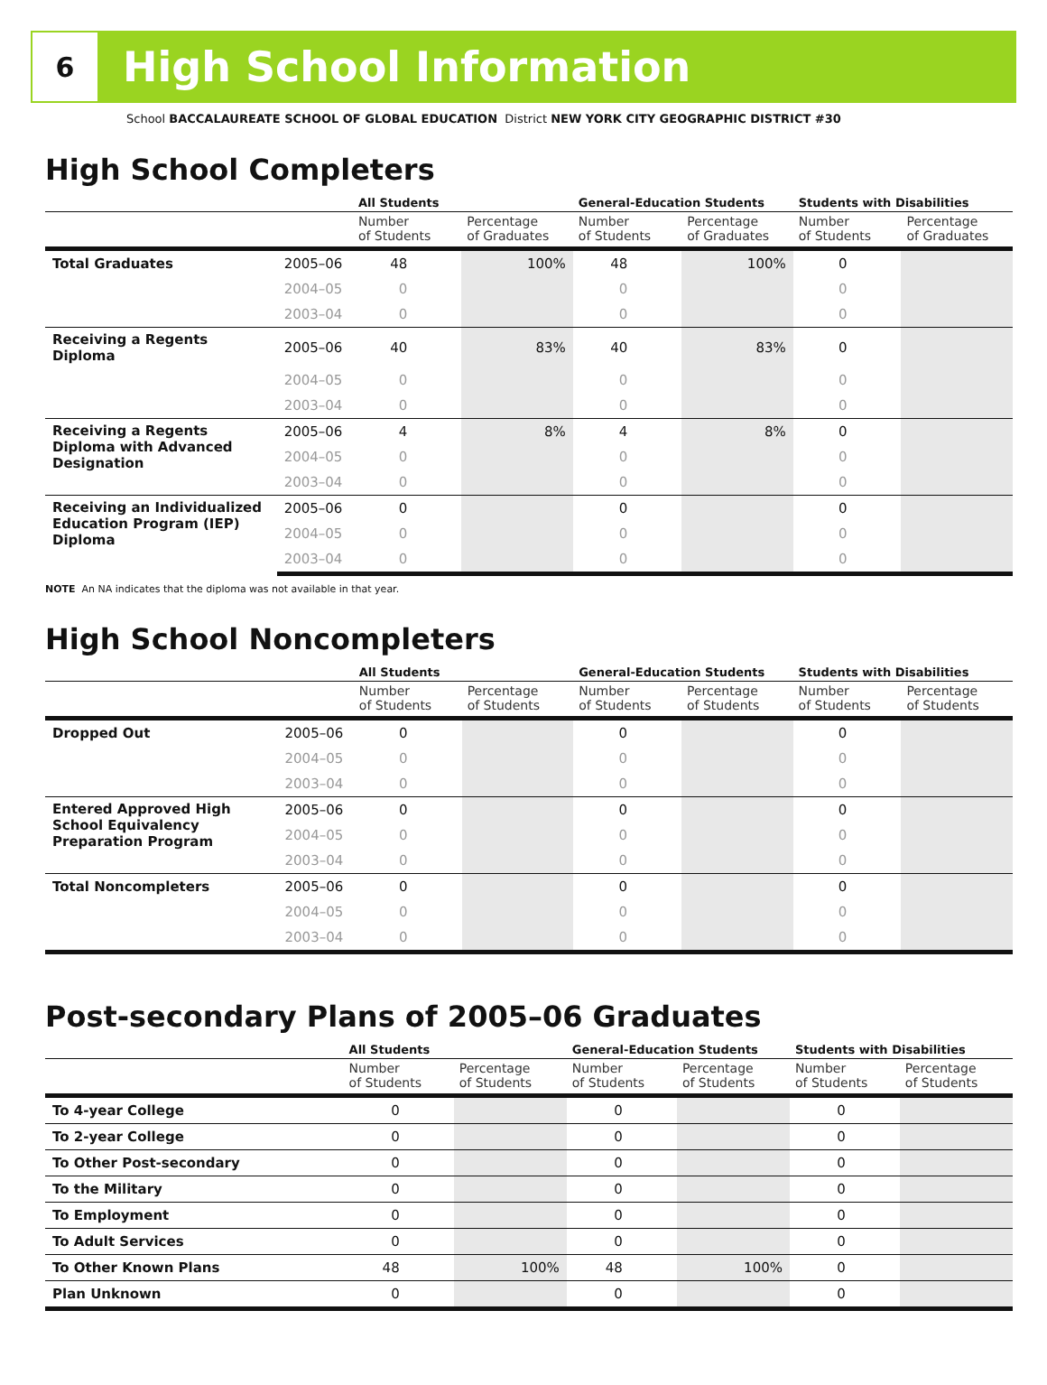6
High School Information
School BACCALAUREATE SCHOOL OF GLOBAL EDUCATION District NEW YORK CITY GEOGRAPHIC DISTRICT #30
High School Completers
| | | All Students | | General-Education Students | | Students with Disabilities | |
| --- | --- | --- | --- | --- | --- | --- | --- |
| | | Number of Students | Percentage of Graduates | Number of Students | Percentage of Graduates | Number of Students | Percentage of Graduates |
| Total Graduates | 2005–06 | 48 | 100% | 48 | 100% | 0 | |
| | 2004–05 | 0 | | 0 | | 0 | |
| | 2003–04 | 0 | | 0 | | 0 | |
| Receiving a Regents Diploma | 2005–06 | 40 | 83% | 40 | 83% | 0 | |
| | 2004–05 | 0 | | 0 | | 0 | |
| | 2003–04 | 0 | | 0 | | 0 | |
| Receiving a Regents Diploma with Advanced Designation | 2005–06 | 4 | 8% | 4 | 8% | 0 | |
| | 2004–05 | 0 | | 0 | | 0 | |
| | 2003–04 | 0 | | 0 | | 0 | |
| Receiving an Individualized Education Program (IEP) Diploma | 2005–06 | 0 | | 0 | | 0 | |
| | 2004–05 | 0 | | 0 | | 0 | |
| | 2003–04 | 0 | | 0 | | 0 | |
NOTE An NA indicates that the diploma was not available in that year.
High School Noncompleters
| | | All Students | | General-Education Students | | Students with Disabilities | |
| --- | --- | --- | --- | --- | --- | --- | --- |
| | | Number of Students | Percentage of Students | Number of Students | Percentage of Students | Number of Students | Percentage of Students |
| Dropped Out | 2005–06 | 0 | | 0 | | 0 | |
| | 2004–05 | 0 | | 0 | | 0 | |
| | 2003–04 | 0 | | 0 | | 0 | |
| Entered Approved High School Equivalency Preparation Program | 2005–06 | 0 | | 0 | | 0 | |
| | 2004–05 | 0 | | 0 | | 0 | |
| | 2003–04 | 0 | | 0 | | 0 | |
| Total Noncompleters | 2005–06 | 0 | | 0 | | 0 | |
| | 2004–05 | 0 | | 0 | | 0 | |
| | 2003–04 | 0 | | 0 | | 0 | |
Post-secondary Plans of 2005–06 Graduates
| | All Students | | General-Education Students | | Students with Disabilities | |
| --- | --- | --- | --- | --- | --- | --- |
| | Number of Students | Percentage of Students | Number of Students | Percentage of Students | Number of Students | Percentage of Students |
| To 4-year College | 0 | | 0 | | 0 | |
| To 2-year College | 0 | | 0 | | 0 | |
| To Other Post-secondary | 0 | | 0 | | 0 | |
| To the Military | 0 | | 0 | | 0 | |
| To Employment | 0 | | 0 | | 0 | |
| To Adult Services | 0 | | 0 | | 0 | |
| To Other Known Plans | 48 | 100% | 48 | 100% | 0 | |
| Plan Unknown | 0 | | 0 | | 0 | |